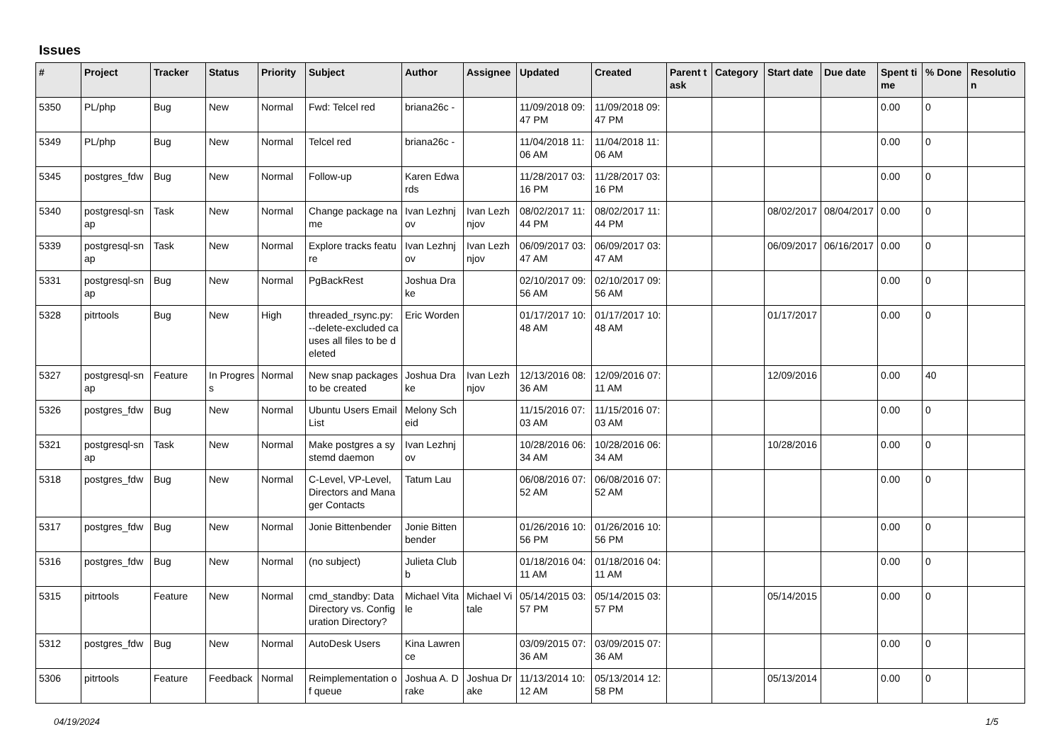Issues
| # | Project | Tracker | Status | Priority | Subject | Author | Assignee | Updated | Created | Parent task | Category | Start date | Due date | Spent time | % Done | Resolution |
| --- | --- | --- | --- | --- | --- | --- | --- | --- | --- | --- | --- | --- | --- | --- | --- | --- |
| 5350 | PL/php | Bug | New | Normal | Fwd: Telcel red | briana26c - | | 11/09/2018 09:47 PM | 11/09/2018 09:47 PM | | | | | 0.00 | 0 | |
| 5349 | PL/php | Bug | New | Normal | Telcel red | briana26c - | | 11/04/2018 11:06 AM | 11/04/2018 11:06 AM | | | | | 0.00 | 0 | |
| 5345 | postgres_fdw | Bug | New | Normal | Follow-up | Karen Edwards | | 11/28/2017 03:16 PM | 11/28/2017 03:16 PM | | | | | 0.00 | 0 | |
| 5340 | postgresql-snap | Task | New | Normal | Change package name | Ivan Lezhnjov | Ivan Lezhnjov | 08/02/2017 11:44 PM | 08/02/2017 11:44 PM | | | 08/02/2017 | 08/04/2017 | 0.00 | 0 | |
| 5339 | postgresql-snap | Task | New | Normal | Explore tracks feature | Ivan Lezhnjov | Ivan Lezhnjov | 06/09/2017 03:47 AM | 06/09/2017 03:47 AM | | | 06/09/2017 | 06/16/2017 | 0.00 | 0 | |
| 5331 | postgresql-snap | Bug | New | Normal | PgBackRest | Joshua Drake | | 02/10/2017 09:56 AM | 02/10/2017 09:56 AM | | | | | 0.00 | 0 | |
| 5328 | pitrtools | Bug | New | High | threaded_rsync.py: --delete-excluded causes all files to be deleted | Eric Worden | | 01/17/2017 10:48 AM | 01/17/2017 10:48 AM | | | 01/17/2017 | | 0.00 | 0 | |
| 5327 | postgresql-snap | Feature | In Progress | Normal | New snap packages to be created | Joshua Drake | Ivan Lezhnjov | 12/13/2016 08:36 AM | 12/09/2016 07:11 AM | | | 12/09/2016 | | 0.00 | 40 | |
| 5326 | postgres_fdw | Bug | New | Normal | Ubuntu Users Email List | Melony Scheid | | 11/15/2016 07:03 AM | 11/15/2016 07:03 AM | | | | | 0.00 | 0 | |
| 5321 | postgresql-snap | Task | New | Normal | Make postgres a systemd daemon | Ivan Lezhnjov | | 10/28/2016 06:34 AM | 10/28/2016 06:34 AM | | | 10/28/2016 | | 0.00 | 0 | |
| 5318 | postgres_fdw | Bug | New | Normal | C-Level, VP-Level, Directors and Manager Contacts | Tatum Lau | | 06/08/2016 07:52 AM | 06/08/2016 07:52 AM | | | | | 0.00 | 0 | |
| 5317 | postgres_fdw | Bug | New | Normal | Jonie Bittenbender | Jonie Bittenbender | | 01/26/2016 10:56 PM | 01/26/2016 10:56 PM | | | | | 0.00 | 0 | |
| 5316 | postgres_fdw | Bug | New | Normal | (no subject) | Julieta Clubb | | 01/18/2016 04:11 AM | 01/18/2016 04:11 AM | | | | | 0.00 | 0 | |
| 5315 | pitrtools | Feature | New | Normal | cmd_standby: Data Directory vs. Configuration Directory? | Michael Vitale | Michael Vitale | 05/14/2015 03:57 PM | 05/14/2015 03:57 PM | | | 05/14/2015 | | 0.00 | 0 | |
| 5312 | postgres_fdw | Bug | New | Normal | AutoDesk Users | Kina Lawrence | | 03/09/2015 07:36 AM | 03/09/2015 07:36 AM | | | | | 0.00 | 0 | |
| 5306 | pitrtools | Feature | Feedback | Normal | Reimplementation of queue | Joshua A. Drake | Joshua Drake | 11/13/2014 10:12 AM | 05/13/2014 12:58 PM | | | 05/13/2014 | | 0.00 | 0 | |
04/19/2024 1/5